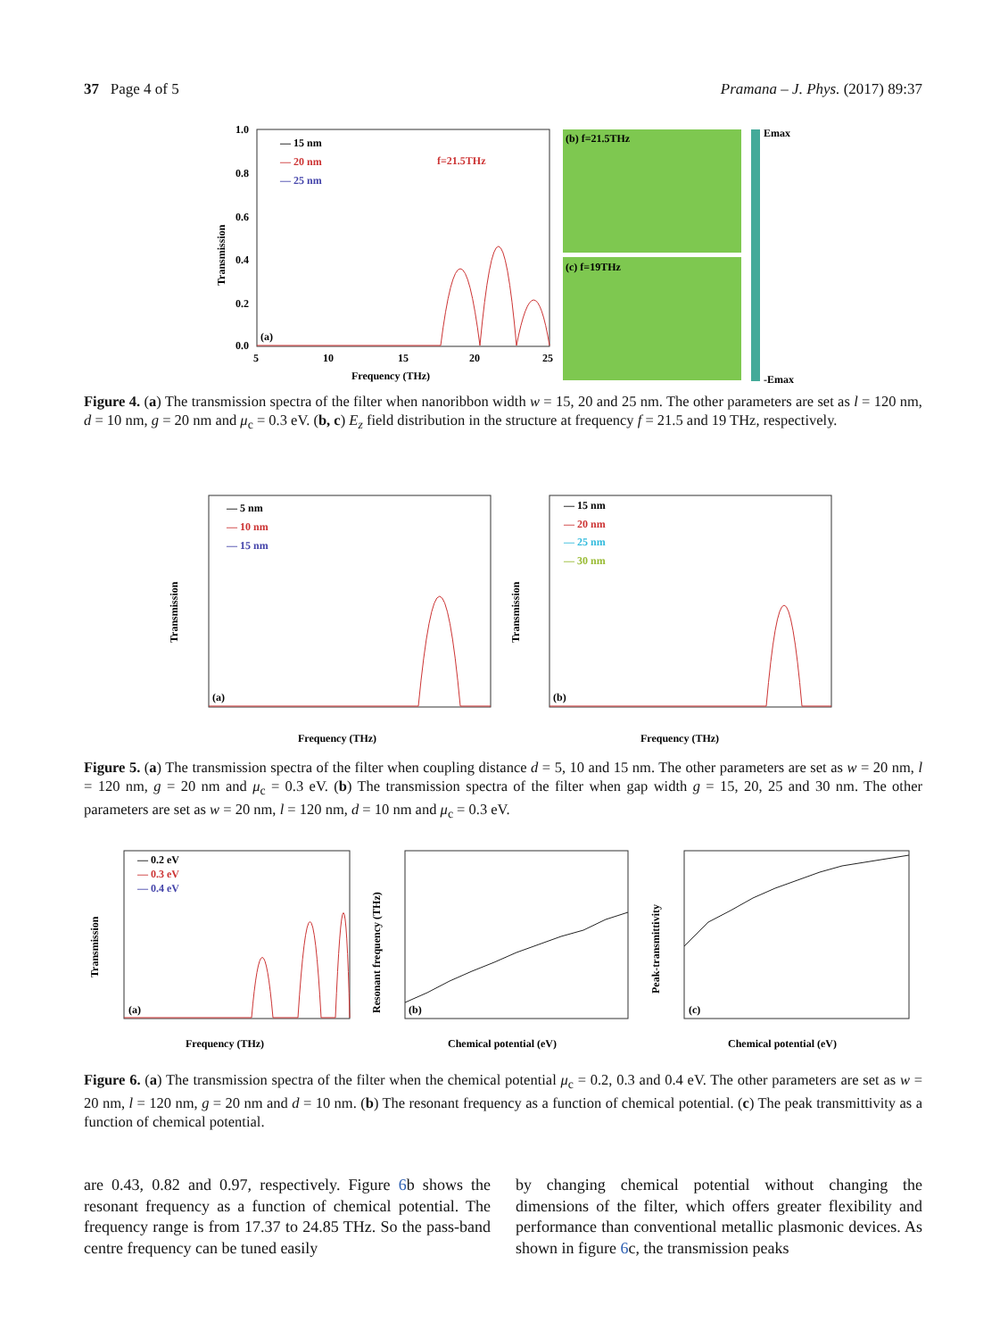37 Page 4 of 5 Pramana – J. Phys. (2017) 89:37
1.0
0.8
0.6
0.4
0.2
0.0
5
10
15
20
25
Frequency (THz)
Transmission
— 15 nm
— 20 nm
— 25 nm
f=21.5THz
(a)
(b) f=21.5THz
(c) f=19THz
Emax
-Emax
Figure 4. (a) The transmission spectra of the filter when nanoribbon width w = 15, 20 and 25 nm. The other parameters are set as l = 120 nm, d = 10 nm, g = 20 nm and μ<sub>c</sub> = 0.3 eV. (b, c) E<sub>z</sub> field distribution in the structure at frequency f = 21.5 and 19 THz, respectively.
— 5 nm
— 10 nm
— 15 nm
(a)
Frequency (THz)
Transmission
— 15 nm
— 20 nm
— 25 nm
— 30 nm
(b)
Frequency (THz)
Transmission
Figure 5. (a) The transmission spectra of the filter when coupling distance d = 5, 10 and 15 nm. The other parameters are set as w = 20 nm, l = 120 nm, g = 20 nm and μ<sub>c</sub> = 0.3 eV. (b) The transmission spectra of the filter when gap width g = 15, 20, 25 and 30 nm. The other parameters are set as w = 20 nm, l = 120 nm, d = 10 nm and μ<sub>c</sub> = 0.3 eV.
— 0.2 eV
— 0.3 eV
— 0.4 eV
(a)
Frequency (THz)
Transmission
(b)
Chemical potential (eV)
Resonant frequency (THz)
(c)
Chemical potential (eV)
Peak-transmittivity
Figure 6. (a) The transmission spectra of the filter when the chemical potential μ<sub>c</sub> = 0.2, 0.3 and 0.4 eV. The other parameters are set as w = 20 nm, l = 120 nm, g = 20 nm and d = 10 nm. (b) The resonant frequency as a function of chemical potential. (c) The peak transmittivity as a function of chemical potential.
are 0.43, 0.82 and 0.97, respectively. Figure 6b shows the resonant frequency as a function of chemical potential. The frequency range is from 17.37 to 24.85 THz. So the pass-band centre frequency can be tuned easily
by changing chemical potential without changing the dimensions of the filter, which offers greater flexibility and performance than conventional metallic plasmonic devices. As shown in figure 6c, the transmission peaks